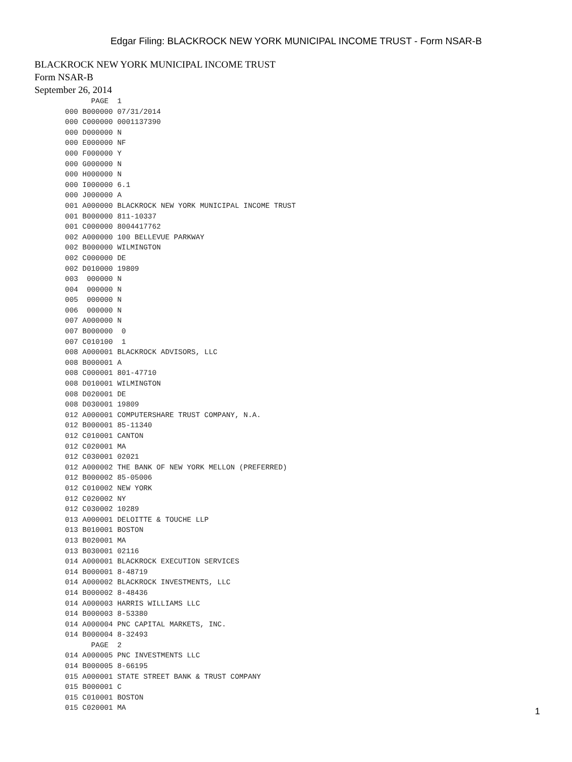Edgar Filing: BLACKROCK NEW YORK MUNICIPAL INCOME TRUST - Form NSAR-B
BLACKROCK NEW YORK MUNICIPAL INCOME TRUST
Form NSAR-B
September 26, 2014
             PAGE  1
       000 B000000 07/31/2014
       000 C000000 0001137390
       000 D000000 N
       000 E000000 NF
       000 F000000 Y
       000 G000000 N
       000 H000000 N
       000 I000000 6.1
       000 J000000 A
       001 A000000 BLACKROCK NEW YORK MUNICIPAL INCOME TRUST
       001 B000000 811-10337
       001 C000000 8004417762
       002 A000000 100 BELLEVUE PARKWAY
       002 B000000 WILMINGTON
       002 C000000 DE
       002 D010000 19809
       003  000000 N
       004  000000 N
       005  000000 N
       006  000000 N
       007 A000000 N
       007 B000000  0
       007 C010100  1
       008 A000001 BLACKROCK ADVISORS, LLC
       008 B000001 A
       008 C000001 801-47710
       008 D010001 WILMINGTON
       008 D020001 DE
       008 D030001 19809
       012 A000001 COMPUTERSHARE TRUST COMPANY, N.A.
       012 B000001 85-11340
       012 C010001 CANTON
       012 C020001 MA
       012 C030001 02021
       012 A000002 THE BANK OF NEW YORK MELLON (PREFERRED)
       012 B000002 85-05006
       012 C010002 NEW YORK
       012 C020002 NY
       012 C030002 10289
       013 A000001 DELOITTE & TOUCHE LLP
       013 B010001 BOSTON
       013 B020001 MA
       013 B030001 02116
       014 A000001 BLACKROCK EXECUTION SERVICES
       014 B000001 8-48719
       014 A000002 BLACKROCK INVESTMENTS, LLC
       014 B000002 8-48436
       014 A000003 HARRIS WILLIAMS LLC
       014 B000003 8-53380
       014 A000004 PNC CAPITAL MARKETS, INC.
       014 B000004 8-32493
             PAGE  2
       014 A000005 PNC INVESTMENTS LLC
       014 B000005 8-66195
       015 A000001 STATE STREET BANK & TRUST COMPANY
       015 B000001 C
       015 C010001 BOSTON
       015 C020001 MA
1